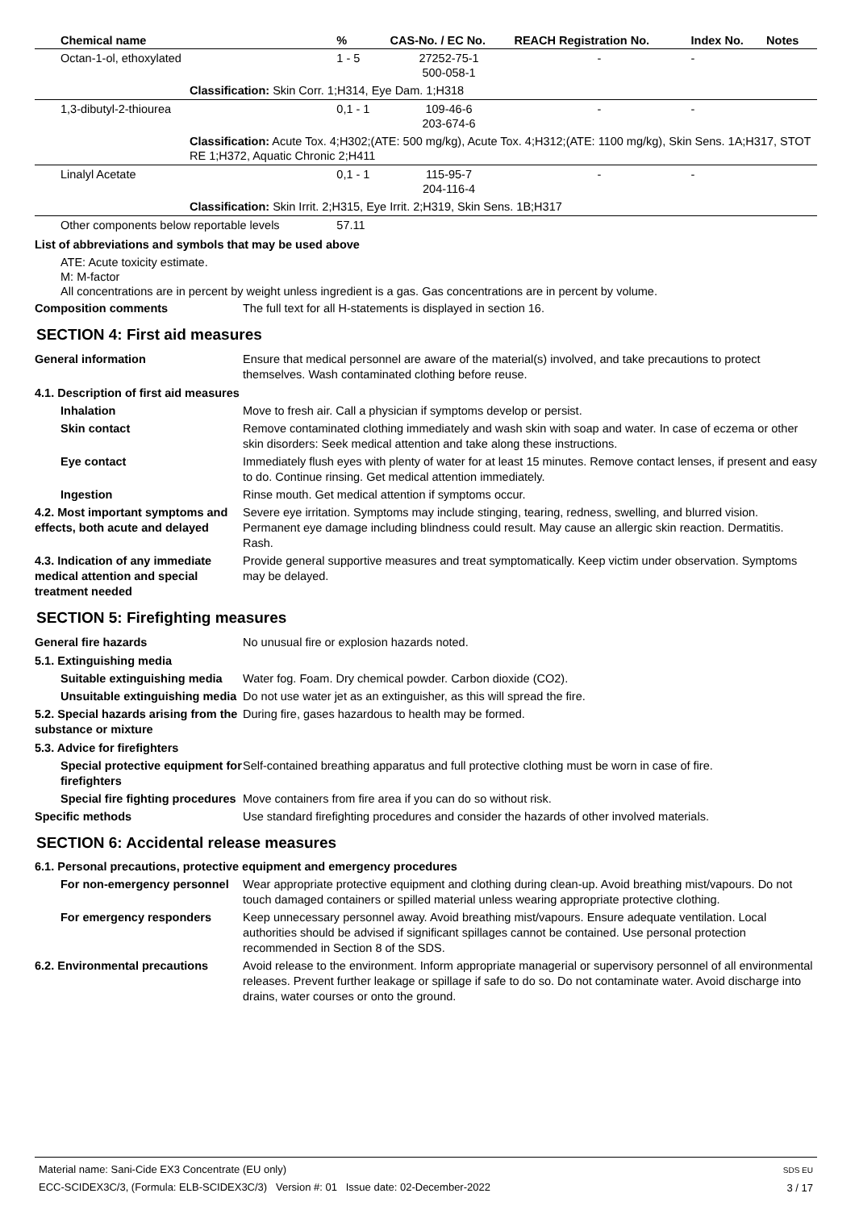| Chemical name | % | CAS-No. / EC No. | REACH Registration No. | Index No. | Notes |
| --- | --- | --- | --- | --- | --- |
| Octan-1-ol, ethoxylated | 1 - 5 | 27252-75-1 500-058-1 | - | - | |
| Classification: Skin Corr. 1;H314, Eye Dam. 1;H318 | | | | | |
| 1,3-dibutyl-2-thiourea | 0,1 - 1 | 109-46-6 203-674-6 | - | - | |
| Classification: Acute Tox. 4;H302;(ATE: 500 mg/kg), Acute Tox. 4;H312;(ATE: 1100 mg/kg), Skin Sens. 1A;H317, STOT RE 1;H372, Aquatic Chronic 2;H411 | | | | | |
| Linalyl Acetate | 0,1 - 1 | 115-95-7 204-116-4 | - | - | |
| Classification: Skin Irrit. 2;H315, Eye Irrit. 2;H319, Skin Sens. 1B;H317 | | | | | |
| Other components below reportable levels | 57.11 | | | | |
List of abbreviations and symbols that may be used above
ATE: Acute toxicity estimate.
M: M-factor
All concentrations are in percent by weight unless ingredient is a gas. Gas concentrations are in percent by volume.
Composition comments The full text for all H-statements is displayed in section 16.
SECTION 4: First aid measures
General information Ensure that medical personnel are aware of the material(s) involved, and take precautions to protect themselves. Wash contaminated clothing before reuse.
4.1. Description of first aid measures
Inhalation Move to fresh air. Call a physician if symptoms develop or persist.
Skin contact Remove contaminated clothing immediately and wash skin with soap and water. In case of eczema or other skin disorders: Seek medical attention and take along these instructions.
Eye contact Immediately flush eyes with plenty of water for at least 15 minutes. Remove contact lenses, if present and easy to do. Continue rinsing. Get medical attention immediately.
Ingestion Rinse mouth. Get medical attention if symptoms occur.
4.2. Most important symptoms and effects, both acute and delayed
Severe eye irritation. Symptoms may include stinging, tearing, redness, swelling, and blurred vision. Permanent eye damage including blindness could result. May cause an allergic skin reaction. Dermatitis. Rash.
4.3. Indication of any immediate medical attention and special treatment needed
Provide general supportive measures and treat symptomatically. Keep victim under observation. Symptoms may be delayed.
SECTION 5: Firefighting measures
General fire hazards No unusual fire or explosion hazards noted.
5.1. Extinguishing media
Suitable extinguishing media
Water fog. Foam. Dry chemical powder. Carbon dioxide (CO2).
Unsuitable extinguishing media
Do not use water jet as an extinguisher, as this will spread the fire.
5.2. Special hazards arising from the substance or mixture
During fire, gases hazardous to health may be formed.
5.3. Advice for firefighters
Special protective equipment for firefighters
Self-contained breathing apparatus and full protective clothing must be worn in case of fire.
Special fire fighting procedures
Move containers from fire area if you can do so without risk.
Specific methods Use standard firefighting procedures and consider the hazards of other involved materials.
SECTION 6: Accidental release measures
6.1. Personal precautions, protective equipment and emergency procedures
For non-emergency personnel
Wear appropriate protective equipment and clothing during clean-up. Avoid breathing mist/vapours. Do not touch damaged containers or spilled material unless wearing appropriate protective clothing.
For emergency responders Keep unnecessary personnel away. Avoid breathing mist/vapours. Ensure adequate ventilation. Local authorities should be advised if significant spillages cannot be contained. Use personal protection recommended in Section 8 of the SDS.
6.2. Environmental precautions
Avoid release to the environment. Inform appropriate managerial or supervisory personnel of all environmental releases. Prevent further leakage or spillage if safe to do so. Do not contaminate water. Avoid discharge into drains, water courses or onto the ground.
Material name: Sani-Cide EX3 Concentrate (EU only)
ECC-SCIDEX3C/3, (Formula: ELB-SCIDEX3C/3) Version #: 01 Issue date: 02-December-2022
SDS EU
3 / 17